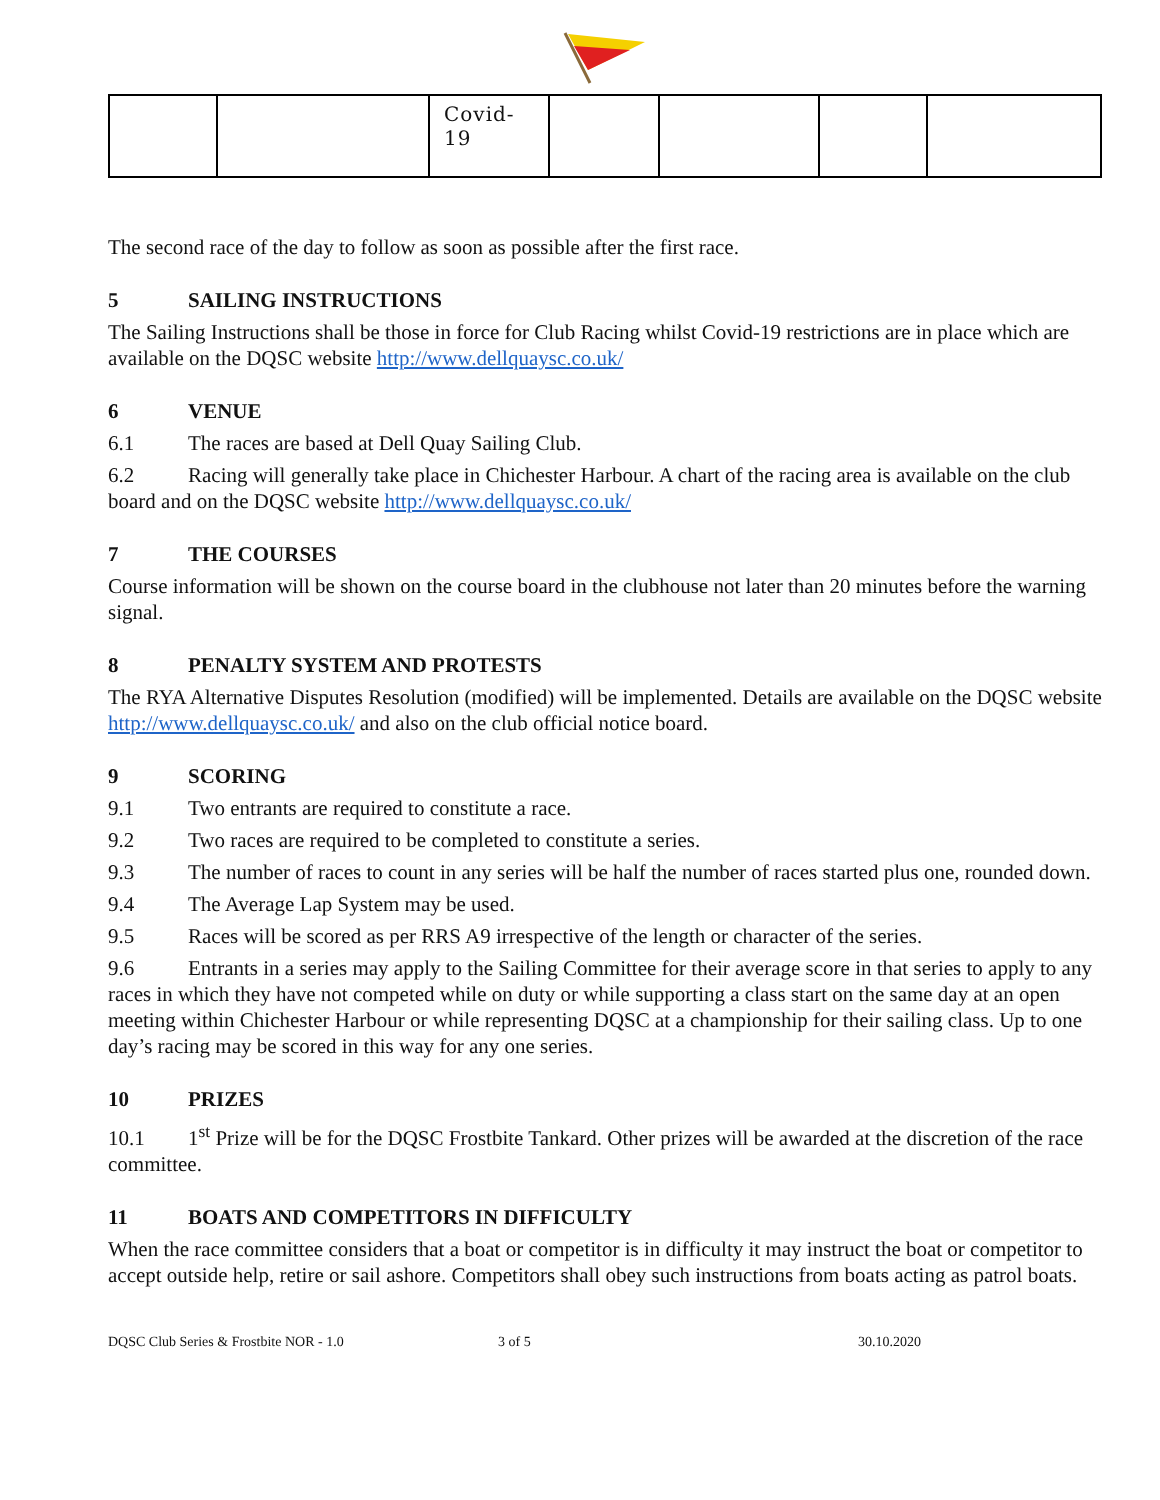| | | Covid- 19 | | | | |
The second race of the day to follow as soon as possible after the first race.
5 SAILING INSTRUCTIONS
The Sailing Instructions shall be those in force for Club Racing whilst Covid-19 restrictions are in place which are available on the DQSC website http://www.dellquaysc.co.uk/
6 VENUE
6.1 The races are based at Dell Quay Sailing Club.
6.2 Racing will generally take place in Chichester Harbour. A chart of the racing area is available on the club board and on the DQSC website http://www.dellquaysc.co.uk/
7 THE COURSES
Course information will be shown on the course board in the clubhouse not later than 20 minutes before the warning signal.
8 PENALTY SYSTEM AND PROTESTS
The RYA Alternative Disputes Resolution (modified) will be implemented. Details are available on the DQSC website http://www.dellquaysc.co.uk/ and also on the club official notice board.
9 SCORING
9.1 Two entrants are required to constitute a race.
9.2 Two races are required to be completed to constitute a series.
9.3 The number of races to count in any series will be half the number of races started plus one, rounded down.
9.4 The Average Lap System may be used.
9.5 Races will be scored as per RRS A9 irrespective of the length or character of the series.
9.6 Entrants in a series may apply to the Sailing Committee for their average score in that series to apply to any races in which they have not competed while on duty or while supporting a class start on the same day at an open meeting within Chichester Harbour or while representing DQSC at a championship for their sailing class. Up to one day’s racing may be scored in this way for any one series.
10 PRIZES
10.1 1<sup>st</sup> Prize will be for the DQSC Frostbite Tankard. Other prizes will be awarded at the discretion of the race committee.
11 BOATS AND COMPETITORS IN DIFFICULTY
When the race committee considers that a boat or competitor is in difficulty it may instruct the boat or competitor to accept outside help, retire or sail ashore. Competitors shall obey such instructions from boats acting as patrol boats.
DQSC Club Series & Frostbite NOR - 1.0 3 of 5 30.10.2020